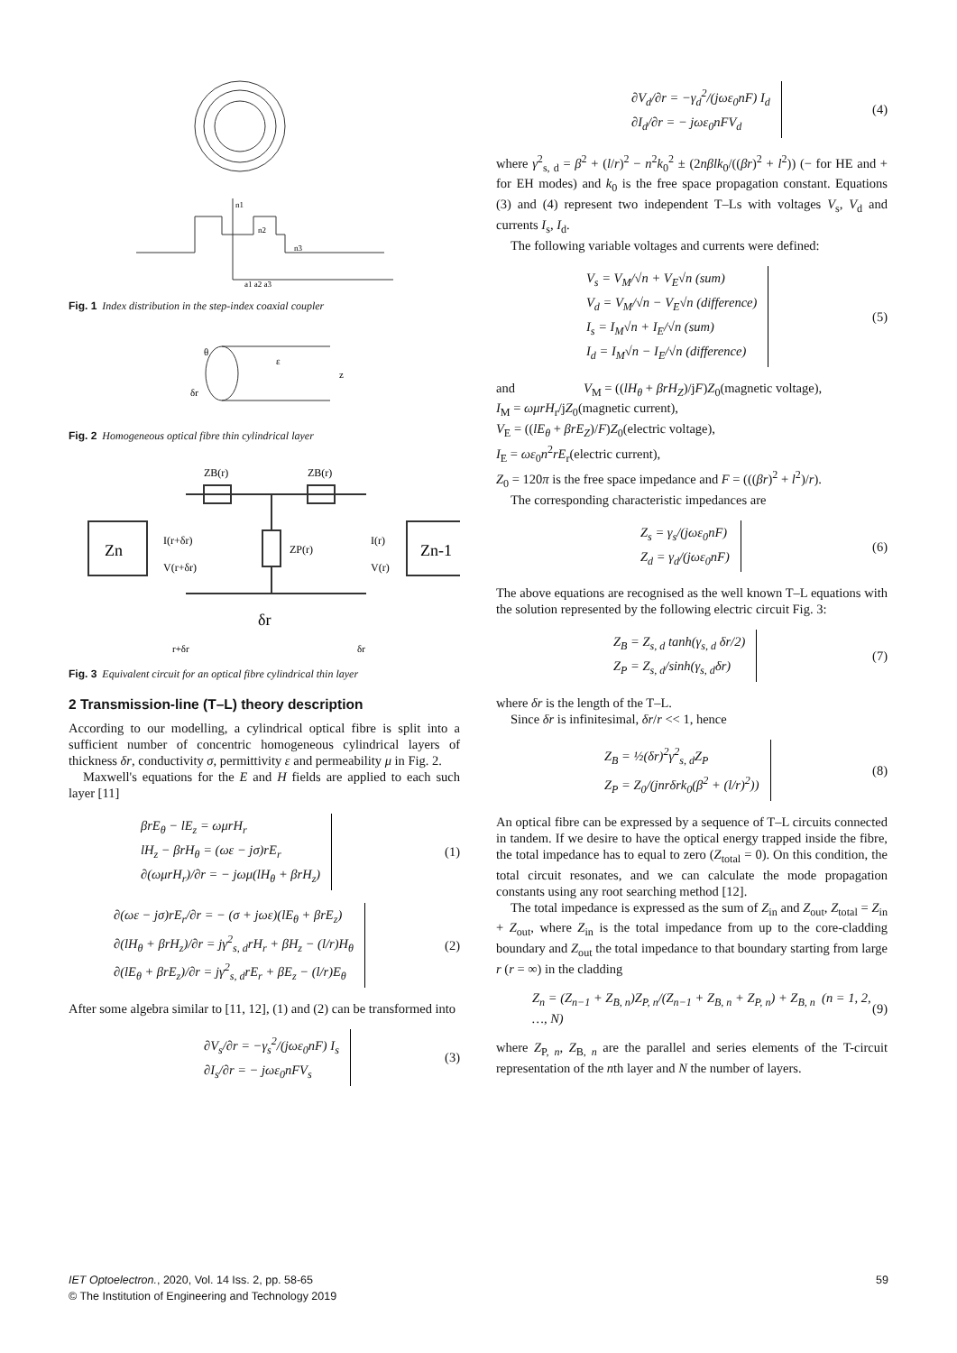a1 a2 a3
n1
n2
n3
Fig. 1 Index distribution in the step-index coaxial coupler
θ
ε
z
δr
Fig. 2 Homogeneous optical fibre thin cylindrical layer
Zn
Zn-1
ZB(r)
ZB(r)
I(r+δr)
V(r+δr)
I(r)
V(r)
ZP(r)
δr
r+δr
δr
Fig. 3 Equivalent circuit for an optical fibre cylindrical thin layer
2 Transmission-line (T–L) theory description
According to our modelling, a cylindrical optical fibre is split into a sufficient number of concentric homogeneous cylindrical layers of thickness δr, conductivity σ, permittivity ε and permeability μ in Fig. 2.
Maxwell's equations for the E and H fields are applied to each such layer [11]
βrE<sub>θ</sub> − lE<sub>z</sub> = ωμrH<sub>r</sub>
lH<sub>z</sub> − βrH<sub>θ</sub> = (ωε − jσ)rE<sub>r</sub>
∂(ωμrH<sub>r</sub>)/∂r = − jωμ(lH<sub>θ</sub> + βrH<sub>z</sub>)
(1)
∂(ωε − jσ)rE<sub>r</sub>/∂r = − (σ + jωε)(lE<sub>θ</sub> + βrE<sub>z</sub>)
∂(lH<sub>θ</sub> + βrH<sub>z</sub>)/∂r = jγ<sup>2</sup><sub>s, d</sub>rH<sub>r</sub> + βH<sub>z</sub> − (l/r)H<sub>θ</sub>
∂(lE<sub>θ</sub> + βrE<sub>z</sub>)/∂r = jγ<sup>2</sup><sub>s, d</sub>rE<sub>r</sub> + βE<sub>z</sub> − (l/r)E<sub>θ</sub>
(2)
After some algebra similar to [11, 12], (1) and (2) can be transformed into
∂V<sub>s</sub>/∂r = −γ<sub>s</sub><sup>2</sup>/(jωε<sub>0</sub>nF) I<sub>s</sub>
∂I<sub>s</sub>/∂r = − jωε<sub>0</sub>nFV<sub>s</sub>
(3)
∂V<sub>d</sub>/∂r = −γ<sub>d</sub><sup>2</sup>/(jωε<sub>0</sub>nF) I<sub>d</sub>
∂I<sub>d</sub>/∂r = − jωε<sub>0</sub>nFV<sub>d</sub>
(4)
where γ<sup>2</sup><sub>s, d</sub> = β<sup>2</sup> + (l/r)<sup>2</sup> − n<sup>2</sup>k<sub>0</sub><sup>2</sup> ± (2nβlk<sub>0</sub>/((βr)<sup>2</sup> + l<sup>2</sup>)) (− for HE and + for EH modes) and k<sub>0</sub> is the free space propagation constant. Equations (3) and (4) represent two independent T–Ls with voltages V<sub>s</sub>, V<sub>d</sub> and currents I<sub>s</sub>, I<sub>d</sub>.
The following variable voltages and currents were defined:
V<sub>s</sub> = V<sub>M</sub>/√n + V<sub>E</sub>√n (sum)
V<sub>d</sub> = V<sub>M</sub>/√n − V<sub>E</sub>√n (difference)
I<sub>s</sub> = I<sub>M</sub>√n + I<sub>E</sub>/√n (sum)
I<sub>d</sub> = I<sub>M</sub>√n − I<sub>E</sub>/√n (difference)
(5)
and V<sub>M</sub> = ((lH<sub>θ</sub> + βrH<sub>Z</sub>)/jF)Z<sub>0</sub>(magnetic voltage),
I<sub>M</sub> = ωμrH<sub>r</sub>/jZ<sub>0</sub>(magnetic current),
V<sub>E</sub> = ((lE<sub>θ</sub> + βrE<sub>Z</sub>)/F)Z<sub>0</sub>(electric voltage),
I<sub>E</sub> = ωε<sub>0</sub>n<sup>2</sup>rE<sub>r</sub>(electric current),
Z<sub>0</sub> = 120π is the free space impedance and F = (((βr)<sup>2</sup> + l<sup>2</sup>)/r).
The corresponding characteristic impedances are
Z<sub>s</sub> = γ<sub>s</sub>/(jωε<sub>0</sub>nF)
Z<sub>d</sub> = γ<sub>d</sub>/(jωε<sub>0</sub>nF)
(6)
The above equations are recognised as the well known T–L equations with the solution represented by the following electric circuit Fig. 3:
Z<sub>B</sub> = Z<sub>s, d</sub> tanh(γ<sub>s, d</sub> δr/2)
Z<sub>P</sub> = Z<sub>s, d</sub>/sinh(γ<sub>s, d</sub>δr)
(7)
where δr is the length of the T–L.
Since δr is infinitesimal, δr/r << 1, hence
Z<sub>B</sub> = ½(δr)<sup>2</sup>γ<sup>2</sup><sub>s, d</sub>Z<sub>P</sub>
Z<sub>P</sub> = Z<sub>0</sub>/(jnrδrk<sub>0</sub>(β<sup>2</sup> + (l/r)<sup>2</sup>))
(8)
An optical fibre can be expressed by a sequence of T–L circuits connected in tandem. If we desire to have the optical energy trapped inside the fibre, the total impedance has to equal to zero (Z<sub>total</sub> = 0). On this condition, the total circuit resonates, and we can calculate the mode propagation constants using any root searching method [12].
The total impedance is expressed as the sum of Z<sub>in</sub> and Z<sub>out</sub>, Z<sub>total</sub> = Z<sub>in</sub> + Z<sub>out</sub>, where Z<sub>in</sub> is the total impedance from up to the core-cladding boundary and Z<sub>out</sub> the total impedance to that boundary starting from large r (r = ∞) in the cladding
Z<sub>n</sub> = (Z<sub>n−1</sub> + Z<sub>B, n</sub>)Z<sub>P, n</sub>/(Z<sub>n−1</sub> + Z<sub>B, n</sub> + Z<sub>P, n</sub>) + Z<sub>B, n</sub> (n = 1, 2, …, N)
(9)
where Z<sub>P, n</sub>, Z<sub>B, n</sub> are the parallel and series elements of the T-circuit representation of the nth layer and N the number of layers.
IET Optoelectron., 2020, Vol. 14 Iss. 2, pp. 58-65
© The Institution of Engineering and Technology 2019
59